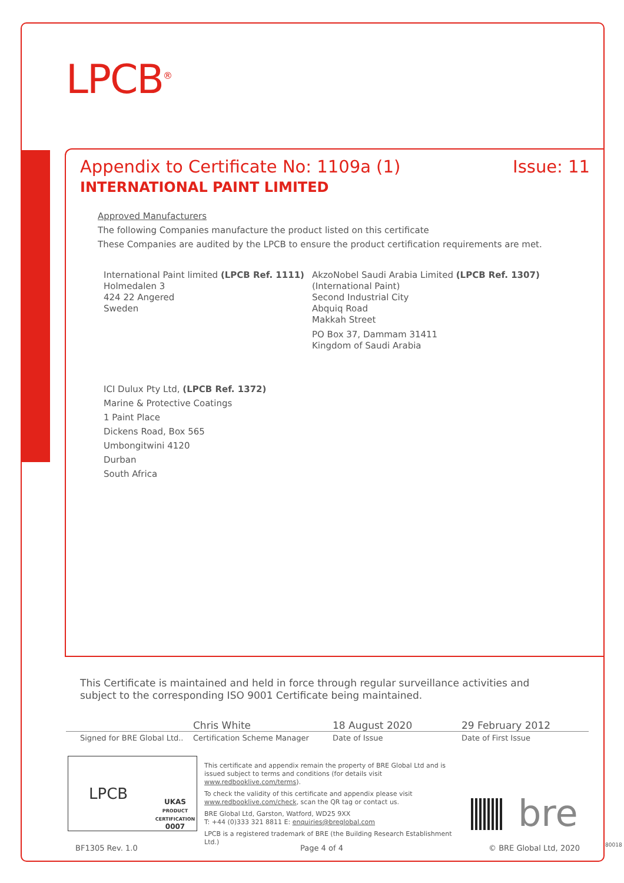LPCB<sup>®</sup>
Appendix to Certificate No: 1109a (1) Issue: 11
INTERNATIONAL PAINT LIMITED
Approved Manufacturers
The following Companies manufacture the product listed on this certificate
These Companies are audited by the LPCB to ensure the product certification requirements are met.
International Paint limited (LPCB Ref. 1111)
Holmedalen 3
424 22 Angered
Sweden
AkzoNobel Saudi Arabia Limited (LPCB Ref. 1307)
(International Paint)
Second Industrial City
Abquiq Road
Makkah Street
PO Box 37, Dammam 31411
Kingdom of Saudi Arabia
ICI Dulux Pty Ltd, (LPCB Ref. 1372)
Marine & Protective Coatings
1 Paint Place
Dickens Road, Box 565
Umbongitwini 4120
Durban
South Africa
This Certificate is maintained and held in force through regular surveillance activities and subject to the corresponding ISO 9001 Certificate being maintained.
Chris White 18 August 2020 29 February 2012
Signed for BRE Global Ltd.. Certification Scheme Manager Date of Issue Date of First Issue
LPCB UKAS
PRODUCT CERTIFICATION
0007
This certificate and appendix remain the property of BRE Global Ltd and is issued subject to terms and conditions (for details visit www.redbooklive.com/terms).
To check the validity of this certificate and appendix please visit www.redbooklive.com/check, scan the QR tag or contact us.
BRE Global Ltd, Garston, Watford, WD25 9XX
T: +44 (0)333 321 8811 E: enquiries@breglobal.com
LPCB is a registered trademark of BRE (the Building Research Establishment Ltd.)
bre
BF1305 Rev. 1.0 Page 4 of 4 © BRE Global Ltd, 2020 80018